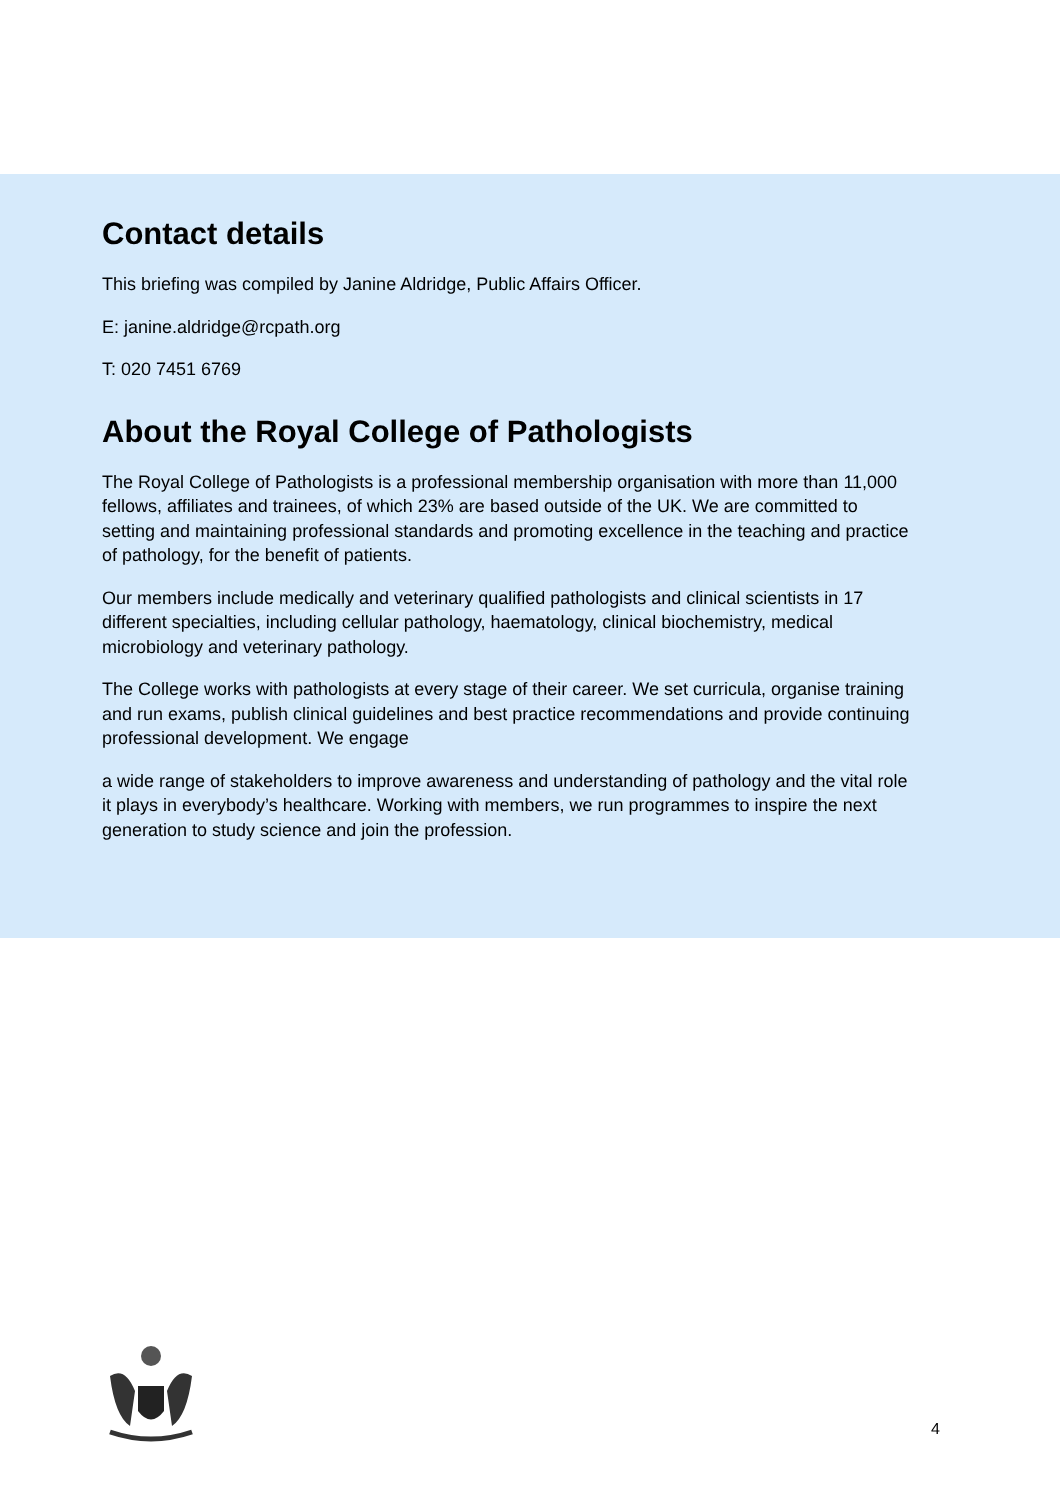Contact details
This briefing was compiled by Janine Aldridge, Public Affairs Officer.
E: janine.aldridge@rcpath.org
T: 020 7451 6769
About the Royal College of Pathologists
The Royal College of Pathologists is a professional membership organisation with more than 11,000 fellows, affiliates and trainees, of which 23% are based outside of the UK. We are committed to setting and maintaining professional standards and promoting excellence in the teaching and practice of pathology, for the benefit of patients.
Our members include medically and veterinary qualified pathologists and clinical scientists in 17 different specialties, including cellular pathology, haematology, clinical biochemistry, medical microbiology and veterinary pathology.
The College works with pathologists at every stage of their career. We set curricula, organise training and run exams, publish clinical guidelines and best practice recommendations and provide continuing professional development. We engage
a wide range of stakeholders to improve awareness and understanding of pathology and the vital role it plays in everybody’s healthcare. Working with members, we run programmes to inspire the next generation to study science and join the profession.
4